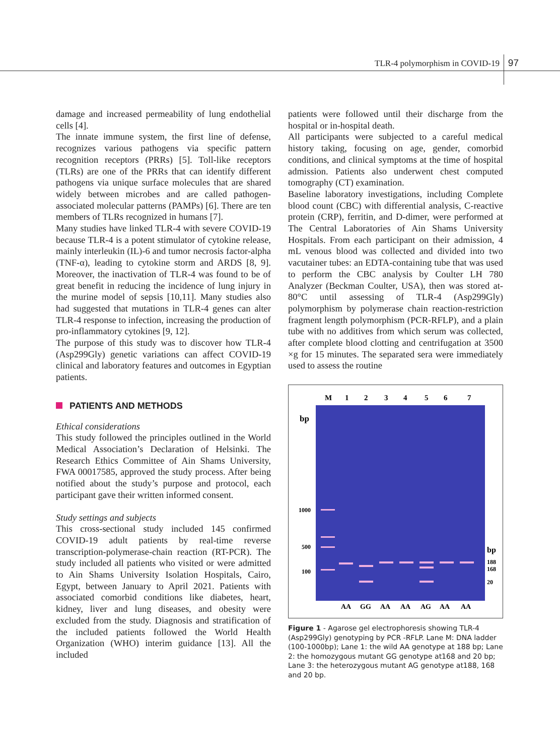TLR-4 polymorphism in COVID-19 97
damage and increased permeability of lung endothelial cells [4].
The innate immune system, the first line of defense, recognizes various pathogens via specific pattern recognition receptors (PRRs) [5]. Toll-like receptors (TLRs) are one of the PRRs that can identify different pathogens via unique surface molecules that are shared widely between microbes and are called pathogen-associated molecular patterns (PAMPs) [6]. There are ten members of TLRs recognized in humans [7].
Many studies have linked TLR-4 with severe COVID-19 because TLR-4 is a potent stimulator of cytokine release, mainly interleukin (IL)-6 and tumor necrosis factor-alpha (TNF-α), leading to cytokine storm and ARDS [8, 9]. Moreover, the inactivation of TLR-4 was found to be of great benefit in reducing the incidence of lung injury in the murine model of sepsis [10,11]. Many studies also had suggested that mutations in TLR-4 genes can alter TLR-4 response to infection, increasing the production of pro-inflammatory cytokines [9, 12].
The purpose of this study was to discover how TLR-4 (Asp299Gly) genetic variations can affect COVID-19 clinical and laboratory features and outcomes in Egyptian patients.
PATIENTS AND METHODS
Ethical considerations
This study followed the principles outlined in the World Medical Association’s Declaration of Helsinki. The Research Ethics Committee of Ain Shams University, FWA 00017585, approved the study process. After being notified about the study’s purpose and protocol, each participant gave their written informed consent.
Study settings and subjects
This cross-sectional study included 145 confirmed COVID-19 adult patients by real-time reverse transcription-polymerase-chain reaction (RT-PCR). The study included all patients who visited or were admitted to Ain Shams University Isolation Hospitals, Cairo, Egypt, between January to April 2021. Patients with associated comorbid conditions like diabetes, heart, kidney, liver and lung diseases, and obesity were excluded from the study. Diagnosis and stratification of the included patients followed the World Health Organization (WHO) interim guidance [13]. All the included
patients were followed until their discharge from the hospital or in-hospital death.
All participants were subjected to a careful medical history taking, focusing on age, gender, comorbid conditions, and clinical symptoms at the time of hospital admission. Patients also underwent chest computed tomography (CT) examination.
Baseline laboratory investigations, including Complete blood count (CBC) with differential analysis, C-reactive protein (CRP), ferritin, and D-dimer, were performed at The Central Laboratories of Ain Shams University Hospitals. From each participant on their admission, 4 mL venous blood was collected and divided into two vacutainer tubes: an EDTA-containing tube that was used to perform the CBC analysis by Coulter LH 780 Analyzer (Beckman Coulter, USA), then was stored at-80°C until assessing of TLR-4 (Asp299Gly) polymorphism by polymerase chain reaction-restriction fragment length polymorphism (PCR-RFLP), and a plain tube with no additives from which serum was collected, after complete blood clotting and centrifugation at 3500 ×g for 15 minutes. The separated sera were immediately used to assess the routine
M
1
2
3
4
5
6
7
bp
1000
500
100
bp
188
168
20
AA
GG
AA
AA
AG
AA
AA
Figure 1 - Agarose gel electrophoresis showing TLR-4 (Asp299Gly) genotyping by PCR -RFLP. Lane M: DNA ladder (100-1000bp); Lane 1: the wild AA genotype at 188 bp; Lane 2: the homozygous mutant GG genotype at168 and 20 bp; Lane 3: the heterozygous mutant AG genotype at188, 168 and 20 bp.